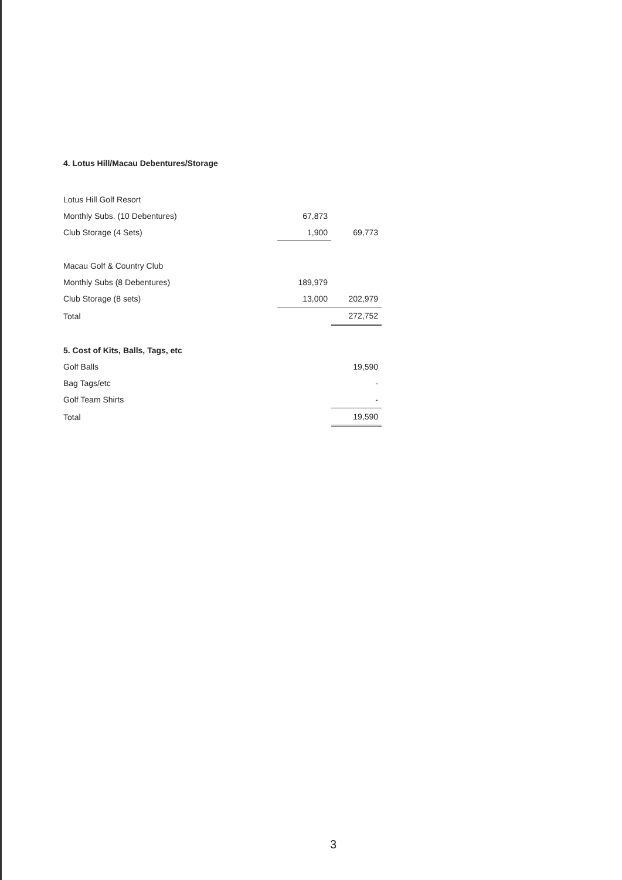4. Lotus Hill/Macau Debentures/Storage
| Lotus Hill Golf Resort | | |
| Monthly Subs. (10 Debentures) | 67,873 | |
| Club Storage (4 Sets) | 1,900 | 69,773 |
| Macau Golf & Country Club | | |
| Monthly Subs (8 Debentures) | 189,979 | |
| Club Storage (8 sets) | 13,000 | 202,979 |
| Total | | 272,752 |
| 5. Cost of Kits, Balls, Tags, etc | | |
| Golf Balls | | 19,590 |
| Bag Tags/etc | | - |
| Golf Team Shirts | | - |
| Total | | 19,590 |
3